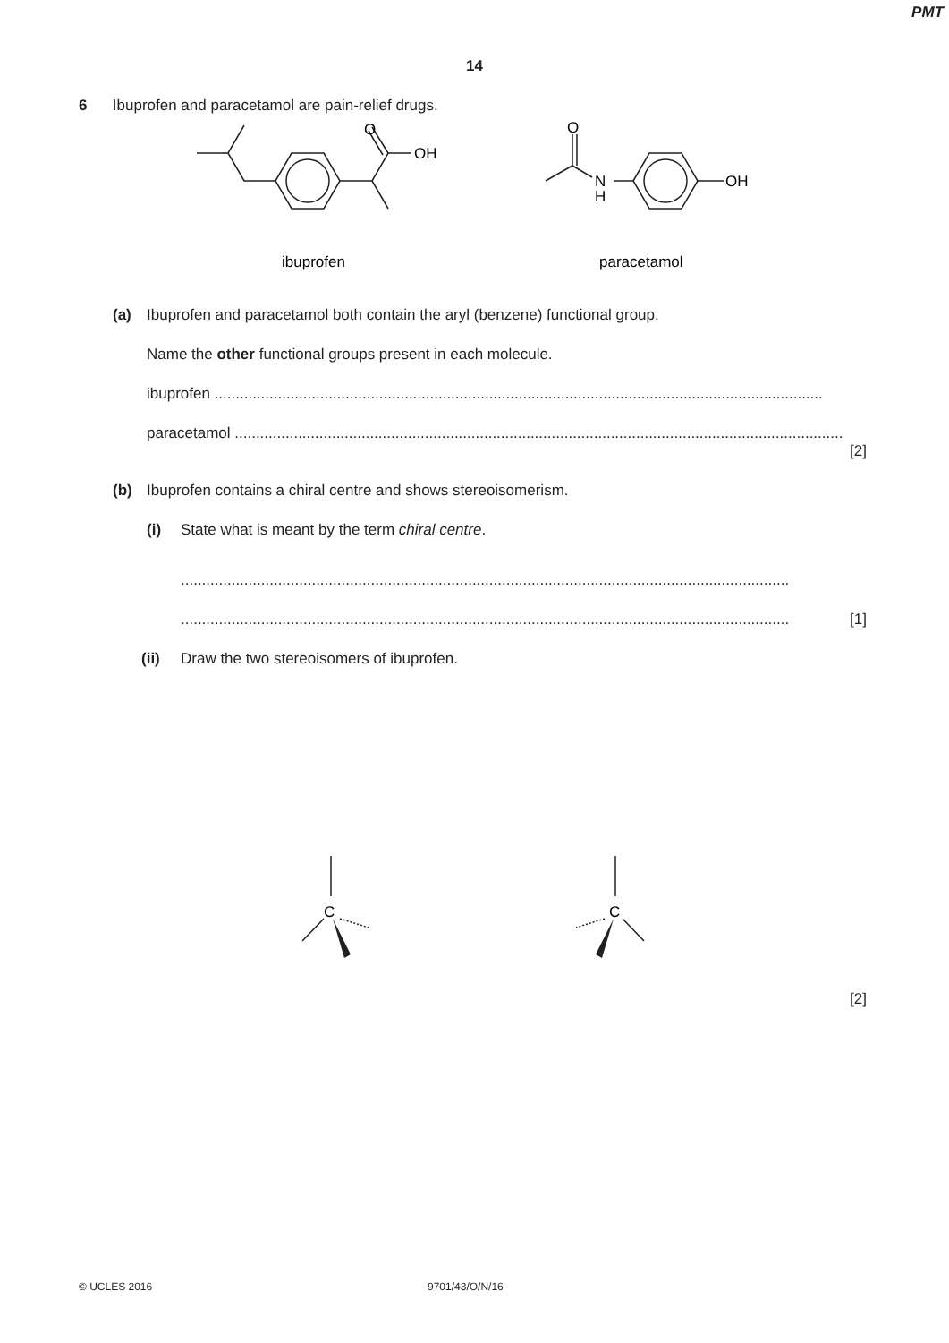PMT
14
6 Ibuprofen and paracetamol are pain-relief drugs.
OH
O
O
N
H
OH
ibuprofen
paracetamol
(a) Ibuprofen and paracetamol both contain the aryl (benzene) functional group.
Name the other functional groups present in each molecule.
ibuprofen ................................................................................................................................................
paracetamol ................................................................................................................................................
[2]
(b) Ibuprofen contains a chiral centre and shows stereoisomerism.
(i) State what is meant by the term chiral centre.
................................................................................................................................................
................................................................................................................................................ [1]
(ii) Draw the two stereoisomers of ibuprofen.
C
C
[2]
© UCLES 2016 9701/43/O/N/16